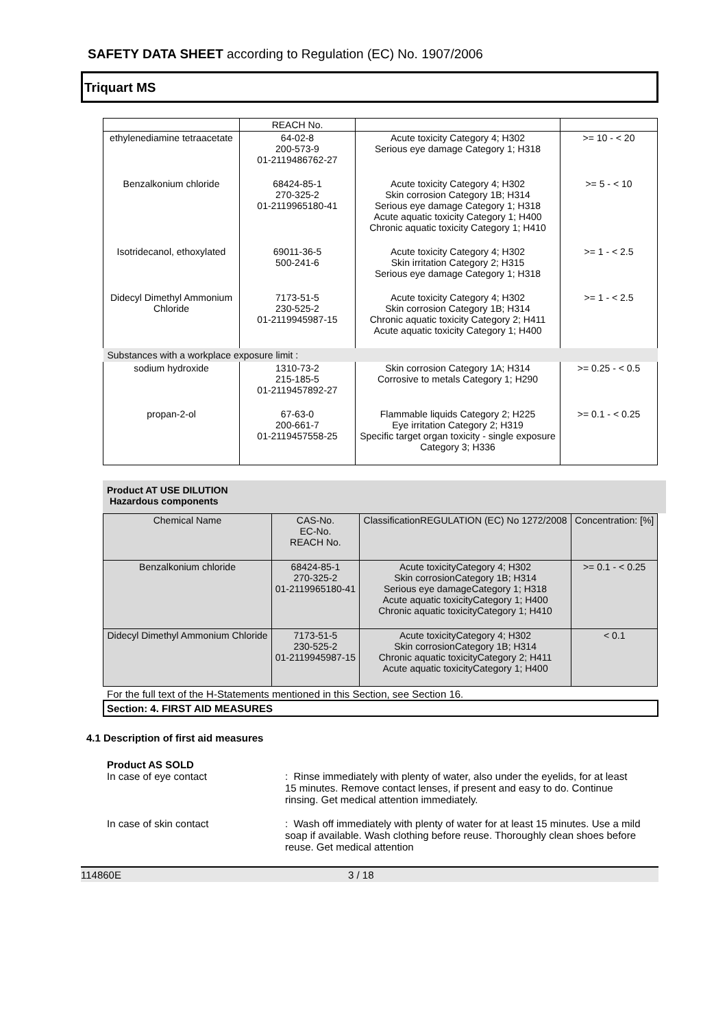SAFETY DATA SHEET according to Regulation (EC) No. 1907/2006
Triquart MS
| | REACH No. | | |
| ethylenediamine tetraacetate | 64-02-8 200-573-9 01-2119486762-27 | Acute toxicity Category 4; H302 Serious eye damage Category 1; H318 | >= 10 - < 20 |
| Benzalkonium chloride | 68424-85-1 270-325-2 01-2119965180-41 | Acute toxicity Category 4; H302 Skin corrosion Category 1B; H314 Serious eye damage Category 1; H318 Acute aquatic toxicity Category 1; H400 Chronic aquatic toxicity Category 1; H410 | >= 5 - < 10 |
| Isotridecanol, ethoxylated | 69011-36-5 500-241-6 | Acute toxicity Category 4; H302 Skin irritation Category 2; H315 Serious eye damage Category 1; H318 | >= 1 - < 2.5 |
| Didecyl Dimethyl Ammonium Chloride | 7173-51-5 230-525-2 01-2119945987-15 | Acute toxicity Category 4; H302 Skin corrosion Category 1B; H314 Chronic aquatic toxicity Category 2; H411 Acute aquatic toxicity Category 1; H400 | >= 1 - < 2.5 |
| Substances with a workplace exposure limit : | | | |
| sodium hydroxide | 1310-73-2 215-185-5 01-2119457892-27 | Skin corrosion Category 1A; H314 Corrosive to metals Category 1; H290 | >= 0.25 - < 0.5 |
| propan-2-ol | 67-63-0 200-661-7 01-2119457558-25 | Flammable liquids Category 2; H225 Eye irritation Category 2; H319 Specific target organ toxicity - single exposure Category 3; H336 | >= 0.1 - < 0.25 |
Product AT USE DILUTION
Hazardous components
| Chemical Name | CAS-No. EC-No. REACH No. | ClassificationREGULATION (EC) No 1272/2008 | Concentration: [%] |
| --- | --- | --- | --- |
| Benzalkonium chloride | 68424-85-1 270-325-2 01-2119965180-41 | Acute toxicityCategory 4; H302 Skin corrosionCategory 1B; H314 Serious eye damageCategory 1; H318 Acute aquatic toxicityCategory 1; H400 Chronic aquatic toxicityCategory 1; H410 | >= 0.1 - < 0.25 |
| Didecyl Dimethyl Ammonium Chloride | 7173-51-5 230-525-2 01-2119945987-15 | Acute toxicityCategory 4; H302 Skin corrosionCategory 1B; H314 Chronic aquatic toxicityCategory 2; H411 Acute aquatic toxicityCategory 1; H400 | < 0.1 |
For the full text of the H-Statements mentioned in this Section, see Section 16.
Section: 4. FIRST AID MEASURES
4.1 Description of first aid measures
Product AS SOLD
In case of eye contact : Rinse immediately with plenty of water, also under the eyelids, for at least 15 minutes. Remove contact lenses, if present and easy to do. Continue rinsing. Get medical attention immediately.
In case of skin contact : Wash off immediately with plenty of water for at least 15 minutes. Use a mild soap if available. Wash clothing before reuse. Thoroughly clean shoes before reuse. Get medical attention
114860E 3 / 18